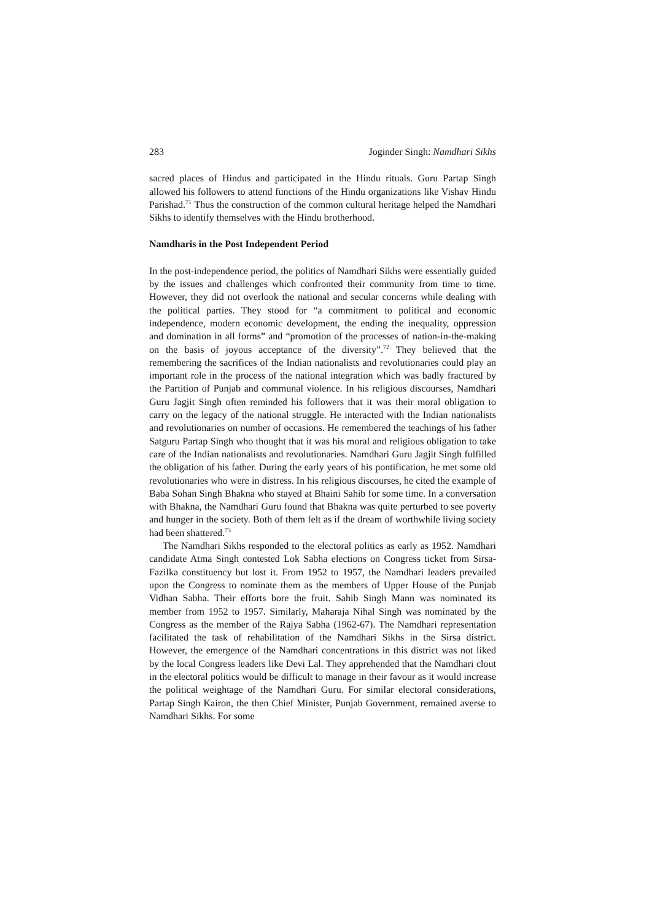283 Joginder Singh: Namdhari Sikhs
sacred places of Hindus and participated in the Hindu rituals. Guru Partap Singh allowed his followers to attend functions of the Hindu organizations like Vishav Hindu Parishad.<sup>71</sup> Thus the construction of the common cultural heritage helped the Namdhari Sikhs to identify themselves with the Hindu brotherhood.
Namdharis in the Post Independent Period
In the post-independence period, the politics of Namdhari Sikhs were essentially guided by the issues and challenges which confronted their community from time to time. However, they did not overlook the national and secular concerns while dealing with the political parties. They stood for “a commitment to political and economic independence, modern economic development, the ending the inequality, oppression and domination in all forms” and “promotion of the processes of nation-in-the-making on the basis of joyous acceptance of the diversity”.<sup>72</sup> They believed that the remembering the sacrifices of the Indian nationalists and revolutionaries could play an important role in the process of the national integration which was badly fractured by the Partition of Punjab and communal violence. In his religious discourses, Namdhari Guru Jagjit Singh often reminded his followers that it was their moral obligation to carry on the legacy of the national struggle. He interacted with the Indian nationalists and revolutionaries on number of occasions. He remembered the teachings of his father Satguru Partap Singh who thought that it was his moral and religious obligation to take care of the Indian nationalists and revolutionaries. Namdhari Guru Jagjit Singh fulfilled the obligation of his father. During the early years of his pontification, he met some old revolutionaries who were in distress. In his religious discourses, he cited the example of Baba Sohan Singh Bhakna who stayed at Bhaini Sahib for some time. In a conversation with Bhakna, the Namdhari Guru found that Bhakna was quite perturbed to see poverty and hunger in the society. Both of them felt as if the dream of worthwhile living society had been shattered.<sup>73</sup>
The Namdhari Sikhs responded to the electoral politics as early as 1952. Namdhari candidate Atma Singh contested Lok Sabha elections on Congress ticket from Sirsa-Fazilka constituency but lost it. From 1952 to 1957, the Namdhari leaders prevailed upon the Congress to nominate them as the members of Upper House of the Punjab Vidhan Sabha. Their efforts bore the fruit. Sahib Singh Mann was nominated its member from 1952 to 1957. Similarly, Maharaja Nihal Singh was nominated by the Congress as the member of the Rajya Sabha (1962-67). The Namdhari representation facilitated the task of rehabilitation of the Namdhari Sikhs in the Sirsa district. However, the emergence of the Namdhari concentrations in this district was not liked by the local Congress leaders like Devi Lal. They apprehended that the Namdhari clout in the electoral politics would be difficult to manage in their favour as it would increase the political weightage of the Namdhari Guru. For similar electoral considerations, Partap Singh Kairon, the then Chief Minister, Punjab Government, remained averse to Namdhari Sikhs. For some